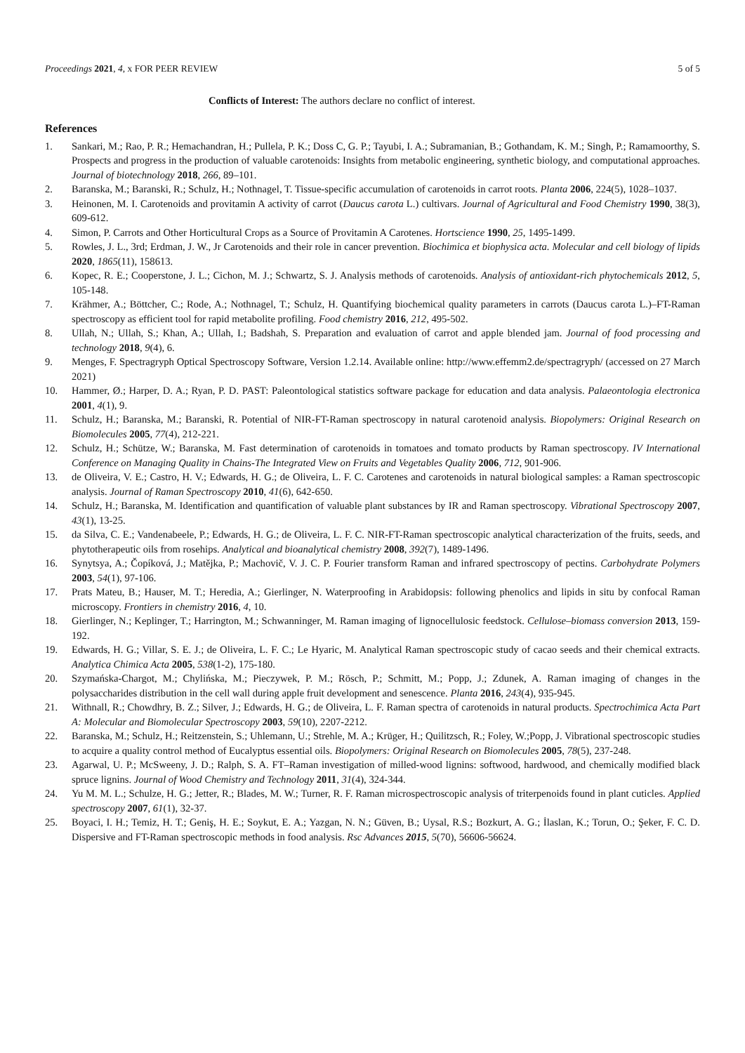Proceedings 2021, 4, x FOR PEER REVIEW 5 of 5
Conflicts of Interest: The authors declare no conflict of interest.
References
1. Sankari, M.; Rao, P. R.; Hemachandran, H.; Pullela, P. K.; Doss C, G. P.; Tayubi, I. A.; Subramanian, B.; Gothandam, K. M.; Singh, P.; Ramamoorthy, S. Prospects and progress in the production of valuable carotenoids: Insights from metabolic engineering, synthetic biology, and computational approaches. Journal of biotechnology 2018, 266, 89–101.
2. Baranska, M.; Baranski, R.; Schulz, H.; Nothnagel, T. Tissue-specific accumulation of carotenoids in carrot roots. Planta 2006, 224(5), 1028–1037.
3. Heinonen, M. I. Carotenoids and provitamin A activity of carrot (Daucus carota L.) cultivars. Journal of Agricultural and Food Chemistry 1990, 38(3), 609-612.
4. Simon, P. Carrots and Other Horticultural Crops as a Source of Provitamin A Carotenes. Hortscience 1990, 25, 1495-1499.
5. Rowles, J. L., 3rd; Erdman, J. W., Jr Carotenoids and their role in cancer prevention. Biochimica et biophysica acta. Molecular and cell biology of lipids 2020, 1865(11), 158613.
6. Kopec, R. E.; Cooperstone, J. L.; Cichon, M. J.; Schwartz, S. J. Analysis methods of carotenoids. Analysis of antioxidant-rich phytochemicals 2012, 5, 105-148.
7. Krähmer, A.; Böttcher, C.; Rode, A.; Nothnagel, T.; Schulz, H. Quantifying biochemical quality parameters in carrots (Daucus carota L.)–FT-Raman spectroscopy as efficient tool for rapid metabolite profiling. Food chemistry 2016, 212, 495-502.
8. Ullah, N.; Ullah, S.; Khan, A.; Ullah, I.; Badshah, S. Preparation and evaluation of carrot and apple blended jam. Journal of food processing and technology 2018, 9(4), 6.
9. Menges, F. Spectragryph Optical Spectroscopy Software, Version 1.2.14. Available online: http://www.effemm2.de/spectragryph/ (accessed on 27 March 2021)
10. Hammer, Ø.; Harper, D. A.; Ryan, P. D. PAST: Paleontological statistics software package for education and data analysis. Palaeontologia electronica 2001, 4(1), 9.
11. Schulz, H.; Baranska, M.; Baranski, R. Potential of NIR-FT-Raman spectroscopy in natural carotenoid analysis. Biopolymers: Original Research on Biomolecules 2005, 77(4), 212-221.
12. Schulz, H.; Schütze, W.; Baranska, M. Fast determination of carotenoids in tomatoes and tomato products by Raman spectroscopy. IV International Conference on Managing Quality in Chains-The Integrated View on Fruits and Vegetables Quality 2006, 712, 901-906.
13. de Oliveira, V. E.; Castro, H. V.; Edwards, H. G.; de Oliveira, L. F. C. Carotenes and carotenoids in natural biological samples: a Raman spectroscopic analysis. Journal of Raman Spectroscopy 2010, 41(6), 642-650.
14. Schulz, H.; Baranska, M. Identification and quantification of valuable plant substances by IR and Raman spectroscopy. Vibrational Spectroscopy 2007, 43(1), 13-25.
15. da Silva, C. E.; Vandenabeele, P.; Edwards, H. G.; de Oliveira, L. F. C. NIR-FT-Raman spectroscopic analytical characterization of the fruits, seeds, and phytotherapeutic oils from rosehips. Analytical and bioanalytical chemistry 2008, 392(7), 1489-1496.
16. Synytsya, A.; Čopíková, J.; Matějka, P.; Machovič, V. J. C. P. Fourier transform Raman and infrared spectroscopy of pectins. Carbohydrate Polymers 2003, 54(1), 97-106.
17. Prats Mateu, B.; Hauser, M. T.; Heredia, A.; Gierlinger, N. Waterproofing in Arabidopsis: following phenolics and lipids in situ by confocal Raman microscopy. Frontiers in chemistry 2016, 4, 10.
18. Gierlinger, N.; Keplinger, T.; Harrington, M.; Schwanninger, M. Raman imaging of lignocellulosic feedstock. Cellulose–biomass conversion 2013, 159-192.
19. Edwards, H. G.; Villar, S. E. J.; de Oliveira, L. F. C.; Le Hyaric, M. Analytical Raman spectroscopic study of cacao seeds and their chemical extracts. Analytica Chimica Acta 2005, 538(1-2), 175-180.
20. Szymańska-Chargot, M.; Chylińska, M.; Pieczywek, P. M.; Rösch, P.; Schmitt, M.; Popp, J.; Zdunek, A. Raman imaging of changes in the polysaccharides distribution in the cell wall during apple fruit development and senescence. Planta 2016, 243(4), 935-945.
21. Withnall, R.; Chowdhry, B. Z.; Silver, J.; Edwards, H. G.; de Oliveira, L. F. Raman spectra of carotenoids in natural products. Spectrochimica Acta Part A: Molecular and Biomolecular Spectroscopy 2003, 59(10), 2207-2212.
22. Baranska, M.; Schulz, H.; Reitzenstein, S.; Uhlemann, U.; Strehle, M. A.; Krüger, H.; Quilitzsch, R.; Foley, W.;Popp, J. Vibrational spectroscopic studies to acquire a quality control method of Eucalyptus essential oils. Biopolymers: Original Research on Biomolecules 2005, 78(5), 237-248.
23. Agarwal, U. P.; McSweeny, J. D.; Ralph, S. A. FT–Raman investigation of milled-wood lignins: softwood, hardwood, and chemically modified black spruce lignins. Journal of Wood Chemistry and Technology 2011, 31(4), 324-344.
24. Yu M. M. L.; Schulze, H. G.; Jetter, R.; Blades, M. W.; Turner, R. F. Raman microspectroscopic analysis of triterpenoids found in plant cuticles. Applied spectroscopy 2007, 61(1), 32-37.
25. Boyaci, I. H.; Temiz, H. T.; Geniş, H. E.; Soykut, E. A.; Yazgan, N. N.; Güven, B.; Uysal, R.S.; Bozkurt, A. G.; İlaslan, K.; Torun, O.; Şeker, F. C. D. Dispersive and FT-Raman spectroscopic methods in food analysis. Rsc Advances 2015, 5(70), 56606-56624.